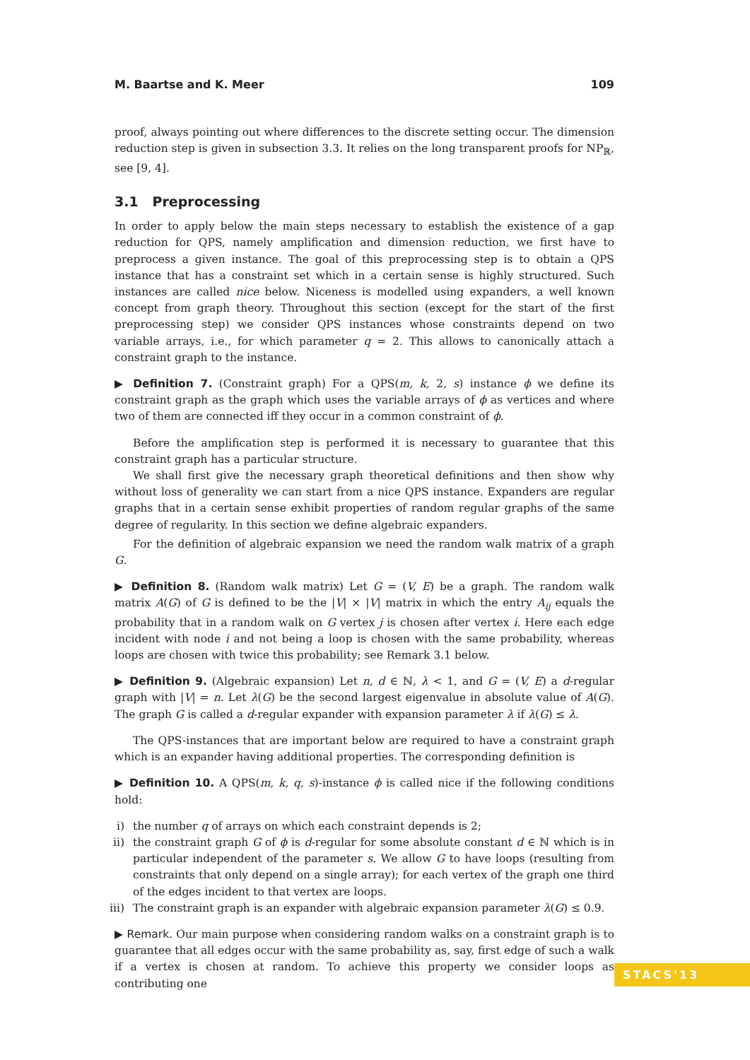M. Baartse and K. Meer 109
proof, always pointing out where differences to the discrete setting occur. The dimension reduction step is given in subsection 3.3. It relies on the long transparent proofs for NP<sub>ℝ</sub>, see [9, 4].
3.1 Preprocessing
In order to apply below the main steps necessary to establish the existence of a gap reduction for QPS, namely amplification and dimension reduction, we first have to preprocess a given instance. The goal of this preprocessing step is to obtain a QPS instance that has a constraint set which in a certain sense is highly structured. Such instances are called nice below. Niceness is modelled using expanders, a well known concept from graph theory. Throughout this section (except for the start of the first preprocessing step) we consider QPS instances whose constraints depend on two variable arrays, i.e., for which parameter q = 2. This allows to canonically attach a constraint graph to the instance.
▶ Definition 7. (Constraint graph) For a QPS(m, k, 2, s) instance ϕ we define its constraint graph as the graph which uses the variable arrays of ϕ as vertices and where two of them are connected iff they occur in a common constraint of ϕ.
Before the amplification step is performed it is necessary to guarantee that this constraint graph has a particular structure.
We shall first give the necessary graph theoretical definitions and then show why without loss of generality we can start from a nice QPS instance. Expanders are regular graphs that in a certain sense exhibit properties of random regular graphs of the same degree of regularity. In this section we define algebraic expanders.
For the definition of algebraic expansion we need the random walk matrix of a graph G.
▶ Definition 8. (Random walk matrix) Let G = (V, E) be a graph. The random walk matrix A(G) of G is defined to be the |V| × |V| matrix in which the entry A<sub>ij</sub> equals the probability that in a random walk on G vertex j is chosen after vertex i. Here each edge incident with node i and not being a loop is chosen with the same probability, whereas loops are chosen with twice this probability; see Remark 3.1 below.
▶ Definition 9. (Algebraic expansion) Let n, d ∈ ℕ, λ < 1, and G = (V, E) a d-regular graph with |V| = n. Let λ(G) be the second largest eigenvalue in absolute value of A(G). The graph G is called a d-regular expander with expansion parameter λ if λ(G) ≤ λ.
The QPS-instances that are important below are required to have a constraint graph which is an expander having additional properties. The corresponding definition is
▶ Definition 10. A QPS(m, k, q, s)-instance ϕ is called nice if the following conditions hold:
i) the number q of arrays on which each constraint depends is 2;
ii) the constraint graph G of ϕ is d-regular for some absolute constant d ∈ ℕ which is in particular independent of the parameter s. We allow G to have loops (resulting from constraints that only depend on a single array); for each vertex of the graph one third of the edges incident to that vertex are loops.
iii) The constraint graph is an expander with algebraic expansion parameter λ(G) ≤ 0. 9.
▶ Remark. Our main purpose when considering random walks on a constraint graph is to guarantee that all edges occur with the same probability as, say, first edge of such a walk if a vertex is chosen at random. To achieve this property we consider loops as contributing one
STACS'13